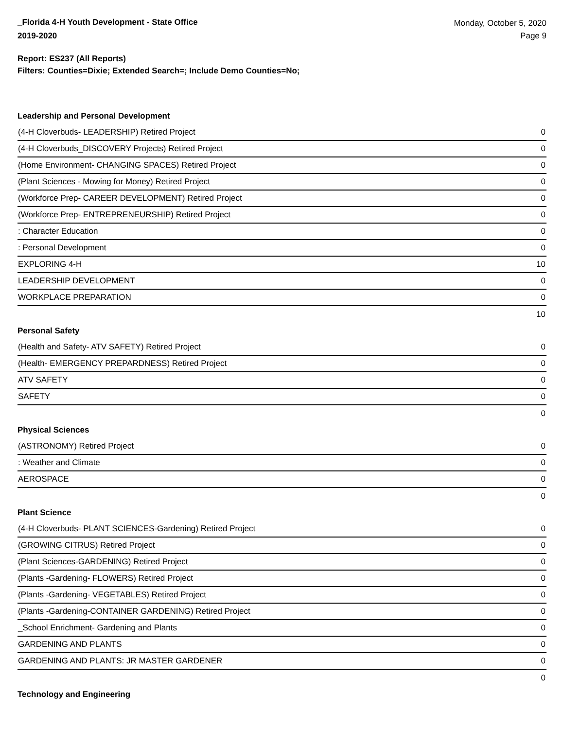_Florida 4-H Youth Development - State Office
2019-2020
Monday, October 5, 2020
Page 9
Report: ES237 (All Reports)
Filters: Counties=Dixie; Extended Search=; Include Demo Counties=No;
Leadership and Personal Development
| (4-H Cloverbuds- LEADERSHIP) Retired Project | 0 |
| (4-H Cloverbuds_DISCOVERY Projects) Retired Project | 0 |
| (Home Environment- CHANGING SPACES) Retired Project | 0 |
| (Plant Sciences - Mowing for Money) Retired Project | 0 |
| (Workforce Prep- CAREER DEVELOPMENT) Retired Project | 0 |
| (Workforce Prep- ENTREPRENEURSHIP) Retired Project | 0 |
| : Character Education | 0 |
| : Personal Development | 0 |
| EXPLORING 4-H | 10 |
| LEADERSHIP DEVELOPMENT | 0 |
| WORKPLACE PREPARATION | 0 |
| | 10 |
Personal Safety
| (Health and Safety- ATV SAFETY) Retired Project | 0 |
| (Health- EMERGENCY PREPARDNESS) Retired Project | 0 |
| ATV SAFETY | 0 |
| SAFETY | 0 |
| | 0 |
Physical Sciences
| (ASTRONOMY) Retired Project | 0 |
| : Weather and Climate | 0 |
| AEROSPACE | 0 |
| | 0 |
Plant Science
| (4-H Cloverbuds- PLANT SCIENCES-Gardening) Retired Project | 0 |
| (GROWING CITRUS) Retired Project | 0 |
| (Plant Sciences-GARDENING) Retired Project | 0 |
| (Plants -Gardening- FLOWERS) Retired Project | 0 |
| (Plants -Gardening- VEGETABLES) Retired Project | 0 |
| (Plants -Gardening-CONTAINER GARDENING) Retired Project | 0 |
| _School Enrichment- Gardening and Plants | 0 |
| GARDENING AND PLANTS | 0 |
| GARDENING AND PLANTS: JR MASTER GARDENER | 0 |
| | 0 |
Technology and Engineering